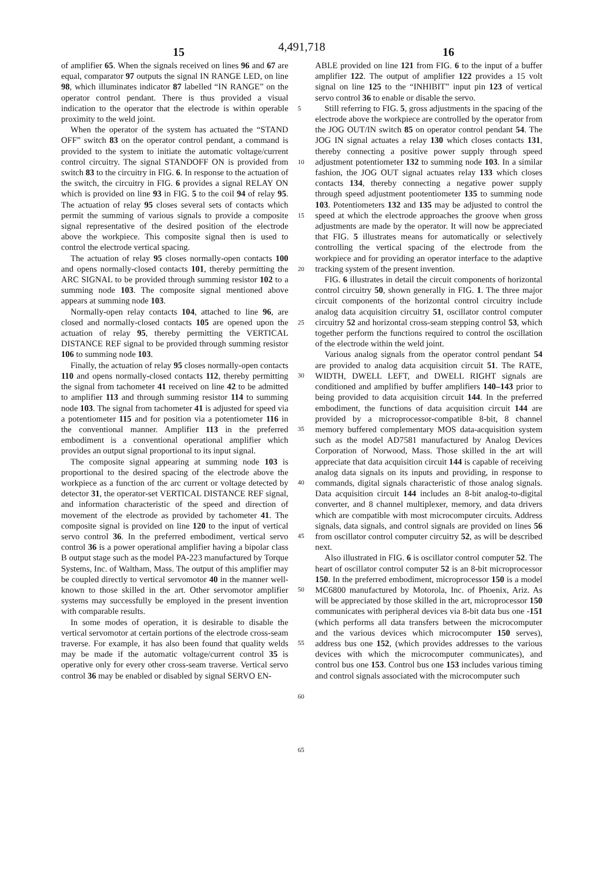4,491,718
15 16
of amplifier 65. When the signals received on lines 96 and 67 are equal, comparator 97 outputs the signal IN RANGE LED, on line 98, which illuminates indicator 87 labelled “IN RANGE” on the operator control pendant. There is thus provided a visual indication to the operator that the electrode is within operable proximity to the weld joint.
When the operator of the system has actuated the “STAND OFF” switch 83 on the operator control pendant, a command is provided to the system to initiate the automatic voltage/current control circuitry. The signal STANDOFF ON is provided from switch 83 to the circuitry in FIG. 6. In response to the actuation of the switch, the circuitry in FIG. 6 provides a signal RELAY ON which is provided on line 93 in FIG. 5 to the coil 94 of relay 95. The actuation of relay 95 closes several sets of contacts which permit the summing of various signals to provide a composite signal representative of the desired position of the electrode above the workpiece. This composite signal then is used to control the electrode vertical spacing.
The actuation of relay 95 closes normally-open contacts 100 and opens normally-closed contacts 101, thereby permitting the ARC SIGNAL to be provided through summing resistor 102 to a summing node 103. The composite signal mentioned above appears at summing node 103.
Normally-open relay contacts 104, attached to line 96, are closed and normally-closed contacts 105 are opened upon the actuation of relay 95, thereby permitting the VERTICAL DISTANCE REF signal to be provided through summing resistor 106 to summing node 103.
Finally, the actuation of relay 95 closes normally-open contacts 110 and opens normally-closed contacts 112, thereby permitting the signal from tachometer 41 received on line 42 to be admitted to amplifier 113 and through summing resistor 114 to summing node 103. The signal from tachometer 41 is adjusted for speed via a potentiometer 115 and for position via a potentiometer 116 in the conventional manner. Amplifier 113 in the preferred embodiment is a conventional operational amplifier which provides an output signal proportional to its input signal.
The composite signal appearing at summing node 103 is proportional to the desired spacing of the electrode above the workpiece as a function of the arc current or voltage detected by detector 31, the operator-set VERTICAL DISTANCE REF signal, and information characteristic of the speed and direction of movement of the electrode as provided by tachometer 41. The composite signal is provided on line 120 to the input of vertical servo control 36. In the preferred embodiment, vertical servo control 36 is a power operational amplifier having a bipolar class B output stage such as the model PA-223 manufactured by Torque Systems, Inc. of Waltham, Mass. The output of this amplifier may be coupled directly to vertical servomotor 40 in the manner well-known to those skilled in the art. Other servomotor amplifier systems may successfully be employed in the present invention with comparable results.
In some modes of operation, it is desirable to disable the vertical servomotor at certain portions of the electrode cross-seam traverse. For example, it has also been found that quality welds may be made if the automatic voltage/current control 35 is operative only for every other cross-seam traverse. Vertical servo control 36 may be enabled or disabled by signal SERVO EN-
5
10
15
20
25
30
35
40
45
50
55
60
65
ABLE provided on line 121 from FIG. 6 to the input of a buffer amplifier 122. The output of amplifier 122 provides a 15 volt signal on line 125 to the “INHIBIT” input pin 123 of vertical servo control 36 to enable or disable the servo.
Still referring to FIG. 5, gross adjustments in the spacing of the electrode above the workpiece are controlled by the operator from the JOG OUT/IN switch 85 on operator control pendant 54. The JOG IN signal actuates a relay 130 which closes contacts 131, thereby connecting a positive power supply through speed adjustment potentiometer 132 to summing node 103. In a similar fashion, the JOG OUT signal actuates relay 133 which closes contacts 134, thereby connecting a negative power supply through speed adjustment pootentiometer 135 to summing node 103. Potentiometers 132 and 135 may be adjusted to control the speed at which the electrode approaches the groove when gross adjustments are made by the operator. It will now be appreciated that FIG. 5 illustrates means for automatically or selectively controlling the vertical spacing of the electrode from the workpiece and for providing an operator interface to the adaptive tracking system of the present invention.
FIG. 6 illustrates in detail the circuit components of horizontal control circuitry 50, shown generally in FIG. 1. The three major circuit components of the horizontal control circuitry include analog data acquisition circuitry 51, oscillator control computer circuitry 52 and horizontal cross-seam stepping control 53, which together perform the functions required to control the oscillation of the electrode within the weld joint.
Various analog signals from the operator control pendant 54 are provided to analog data acquisition circuit 51. The RATE, WIDTH, DWELL LEFT, and DWELL RIGHT signals are conditioned and amplified by buffer amplifiers 140–143 prior to being provided to data acquisition circuit 144. In the preferred embodiment, the functions of data acquisition circuit 144 are provided by a microprocessor-compatible 8-bit, 8 channel memory buffered complementary MOS data-acquisition system such as the model AD7581 manufactured by Analog Devices Corporation of Norwood, Mass. Those skilled in the art will appreciate that data acquisition circuit 144 is capable of receiving analog data signals on its inputs and providing, in response to commands, digital signals characteristic of those analog signals. Data acquisition circuit 144 includes an 8-bit analog-to-digital converter, and 8 channel multiplexer, memory, and data drivers which are compatible with most microcomputer circuits. Address signals, data signals, and control signals are provided on lines 56 from oscillator control computer circuitry 52, as will be described next.
Also illustrated in FIG. 6 is oscillator control computer 52. The heart of oscillator control computer 52 is an 8-bit microprocessor 150. In the preferred embodiment, microprocessor 150 is a model MC6800 manufactured by Motorola, Inc. of Phoenix, Ariz. As will be appreciated by those skilled in the art, microprocessor 150 communicates with peripheral devices via 8-bit data bus one -151 (which performs all data transfers between the microcomputer and the various devices which microcomputer 150 serves), address bus one 152, (which provides addresses to the various devices with which the microcomputer communicates), and control bus one 153. Control bus one 153 includes various timing and control signals associated with the microcomputer such